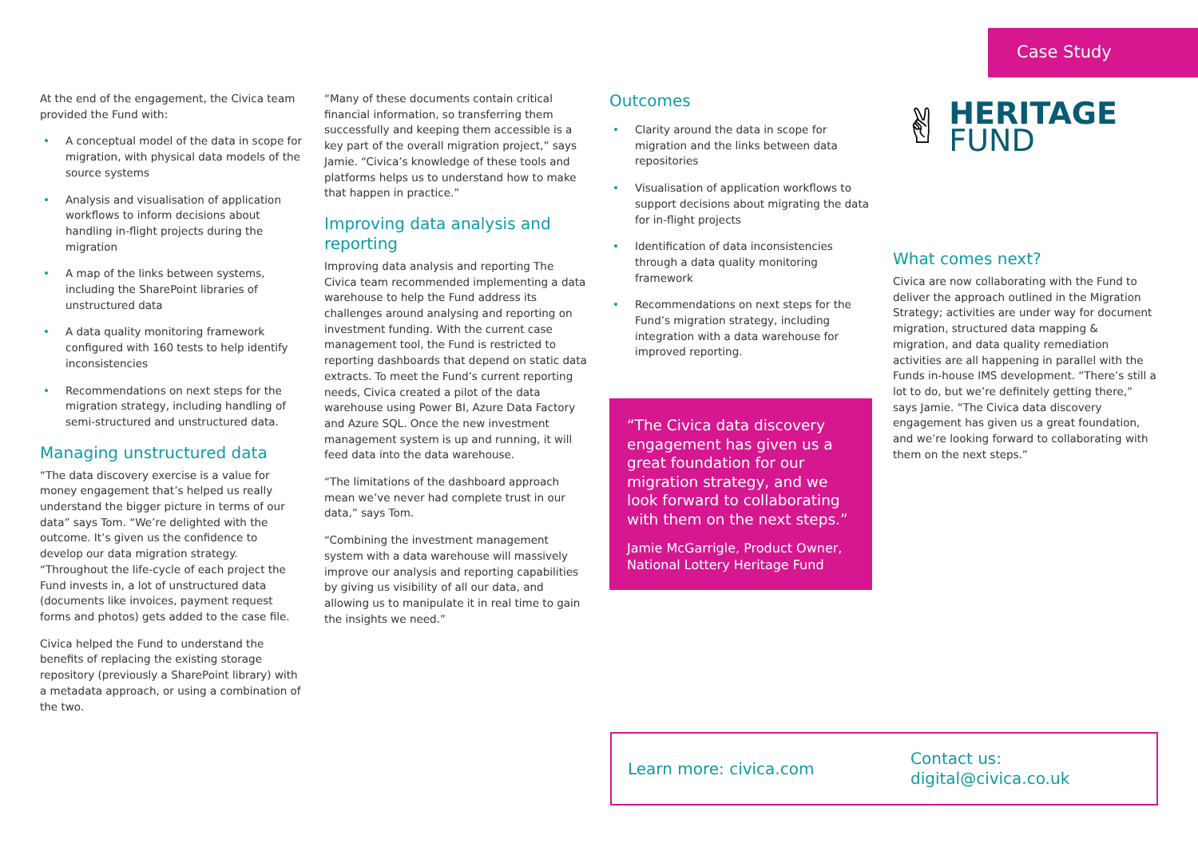Case Study
At the end of the engagement, the Civica team provided the Fund with:
• A conceptual model of the data in scope for migration, with physical data models of the source systems
• Analysis and visualisation of application workflows to inform decisions about handling in-flight projects during the migration
• A map of the links between systems, including the SharePoint libraries of unstructured data
• A data quality monitoring framework configured with 160 tests to help identify inconsistencies
• Recommendations on next steps for the migration strategy, including handling of semi-structured and unstructured data.
Managing unstructured data
“The data discovery exercise is a value for money engagement that’s helped us really understand the bigger picture in terms of our data” says Tom. “We’re delighted with the outcome. It’s given us the confidence to develop our data migration strategy. “Throughout the life-cycle of each project the Fund invests in, a lot of unstructured data (documents like invoices, payment request forms and photos) gets added to the case file.
Civica helped the Fund to understand the benefits of replacing the existing storage repository (previously a SharePoint library) with a metadata approach, or using a combination of the two.
“Many of these documents contain critical financial information, so transferring them successfully and keeping them accessible is a key part of the overall migration project,” says Jamie. “Civica’s knowledge of these tools and platforms helps us to understand how to make that happen in practice.”
Improving data analysis and reporting
Improving data analysis and reporting The Civica team recommended implementing a data warehouse to help the Fund address its challenges around analysing and reporting on investment funding. With the current case management tool, the Fund is restricted to reporting dashboards that depend on static data extracts. To meet the Fund’s current reporting needs, Civica created a pilot of the data warehouse using Power BI, Azure Data Factory and Azure SQL. Once the new investment management system is up and running, it will feed data into the data warehouse.
“The limitations of the dashboard approach mean we’ve never had complete trust in our data,” says Tom.
“Combining the investment management system with a data warehouse will massively improve our analysis and reporting capabilities by giving us visibility of all our data, and allowing us to manipulate it in real time to gain the insights we need.”
Outcomes
• Clarity around the data in scope for migration and the links between data repositories
• Visualisation of application workflows to support decisions about migrating the data for in-flight projects
• Identification of data inconsistencies through a data quality monitoring framework
• Recommendations on next steps for the Fund’s migration strategy, including integration with a data warehouse for improved reporting.
“The Civica data discovery engagement has given us a great foundation for our migration strategy, and we look forward to collaborating with them on the next steps.”
Jamie McGarrigle, Product Owner, National Lottery Heritage Fund
✌
HERITAGE
FUND
What comes next?
Civica are now collaborating with the Fund to deliver the approach outlined in the Migration Strategy; activities are under way for document migration, structured data mapping & migration, and data quality remediation activities are all happening in parallel with the Funds in-house IMS development. “There’s still a lot to do, but we’re definitely getting there,” says Jamie. “The Civica data discovery engagement has given us a great foundation, and we’re looking forward to collaborating with them on the next steps.”
Learn more: civica.com
Contact us:
digital@civica.co.uk